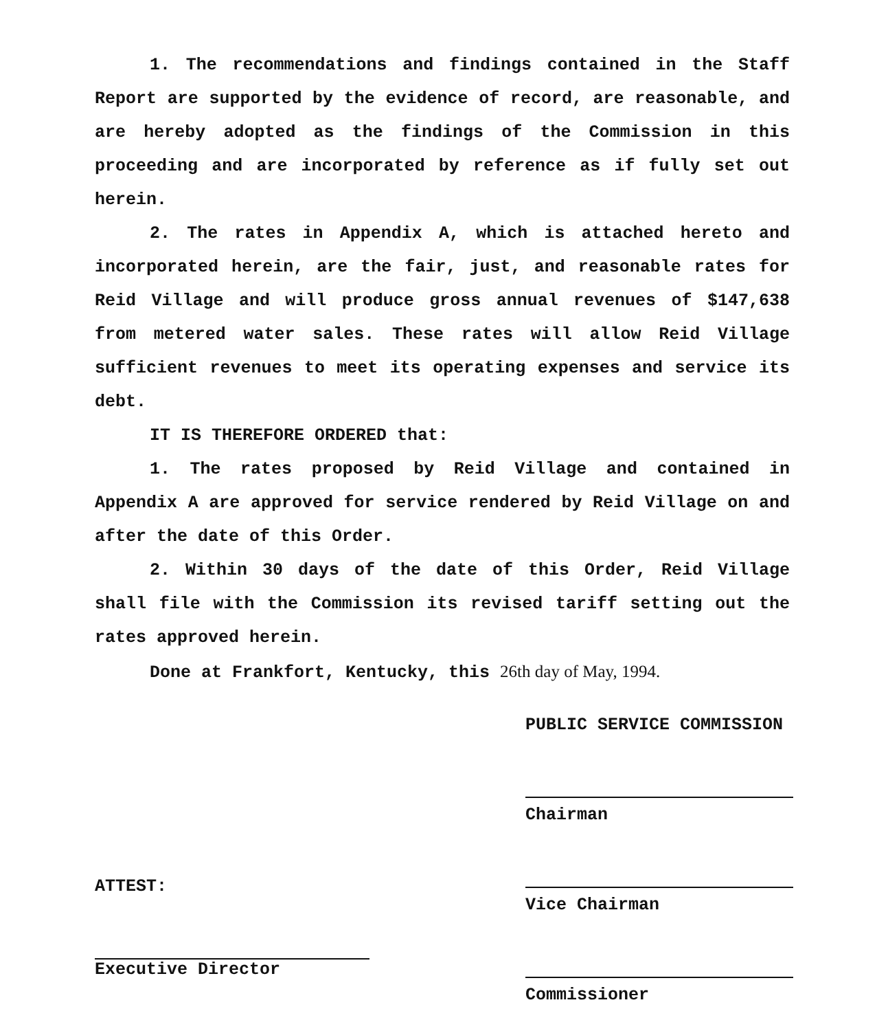1. The recommendations and findings contained in the Staff Report are supported by the evidence of record, are reasonable, and are hereby adopted as the findings of the Commission in this proceeding and are incorporated by reference as if fully set out herein.
2. The rates in Appendix A, which is attached hereto and incorporated herein, are the fair, just, and reasonable rates for Reid Village and will produce gross annual revenues of $147,638 from metered water sales. These rates will allow Reid Village sufficient revenues to meet its operating expenses and service its debt.
IT IS THEREFORE ORDERED that:
1. The rates proposed by Reid Village and contained in Appendix A are approved for service rendered by Reid Village on and after the date of this Order.
2. Within 30 days of the date of this Order, Reid Village shall file with the Commission its revised tariff setting out the rates approved herein.
Done at Frankfort, Kentucky, this 26th day of May, 1994.
PUBLIC SERVICE COMMISSION
Chairman
Vice Chairman
Commissioner
ATTEST:
Executive Director